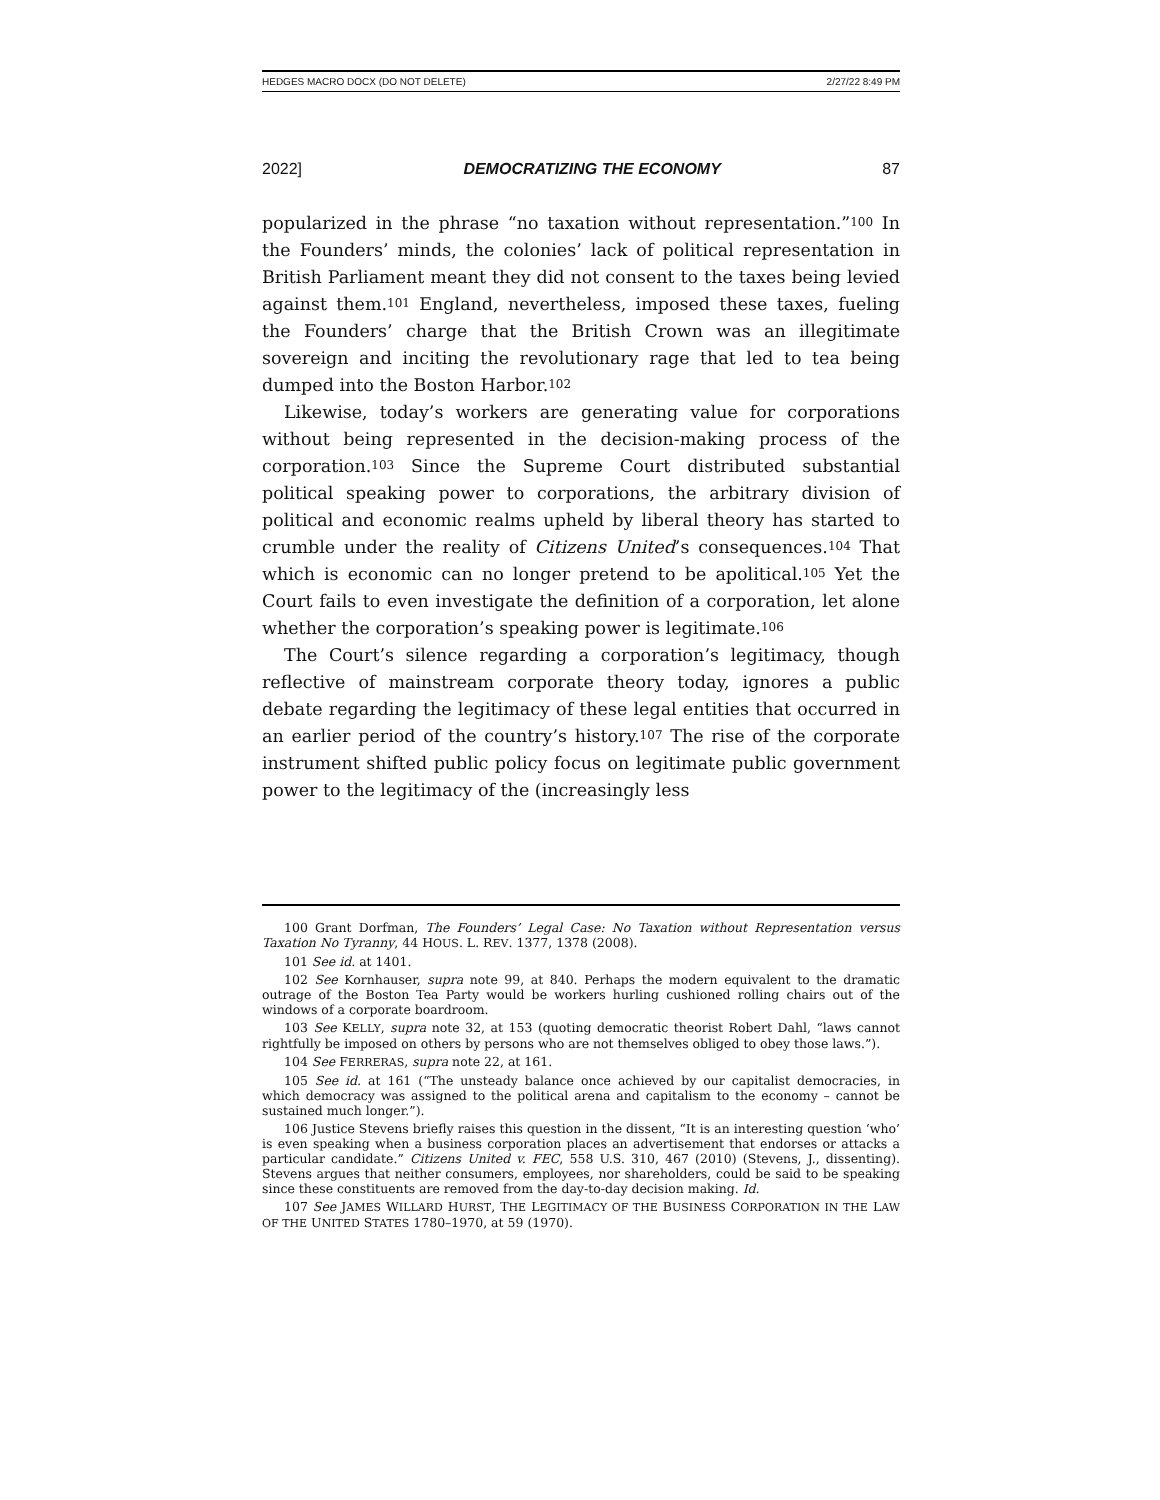HEDGES MACRO DOCX (DO NOT DELETE) 2/27/22 8:49 PM
2022] DEMOCRATIZING THE ECONOMY 87
popularized in the phrase “no taxation without representation.”<sup>100</sup> In the Founders’ minds, the colonies’ lack of political representation in British Parliament meant they did not consent to the taxes being levied against them.<sup>101</sup> England, nevertheless, imposed these taxes, fueling the Founders’ charge that the British Crown was an illegitimate sovereign and inciting the revolutionary rage that led to tea being dumped into the Boston Harbor.<sup>102</sup>
Likewise, today’s workers are generating value for corporations without being represented in the decision-making process of the corporation.<sup>103</sup> Since the Supreme Court distributed substantial political speaking power to corporations, the arbitrary division of political and economic realms upheld by liberal theory has started to crumble under the reality of Citizens United’s consequences.<sup>104</sup> That which is economic can no longer pretend to be apolitical.<sup>105</sup> Yet the Court fails to even investigate the definition of a corporation, let alone whether the corporation’s speaking power is legitimate.<sup>106</sup>
The Court’s silence regarding a corporation’s legitimacy, though reflective of mainstream corporate theory today, ignores a public debate regarding the legitimacy of these legal entities that occurred in an earlier period of the country’s history.<sup>107</sup> The rise of the corporate instrument shifted public policy focus on legitimate public government power to the legitimacy of the (increasingly less
100 Grant Dorfman, The Founders’ Legal Case: No Taxation without Representation versus Taxation No Tyranny, 44 HOUS. L. REV. 1377, 1378 (2008).
101 See id. at 1401.
102 See Kornhauser, supra note 99, at 840. Perhaps the modern equivalent to the dramatic outrage of the Boston Tea Party would be workers hurling cushioned rolling chairs out of the windows of a corporate boardroom.
103 See KELLY, supra note 32, at 153 (quoting democratic theorist Robert Dahl, “laws cannot rightfully be imposed on others by persons who are not themselves obliged to obey those laws.”).
104 See FERRERAS, supra note 22, at 161.
105 See id. at 161 (“The unsteady balance once achieved by our capitalist democracies, in which democracy was assigned to the political arena and capitalism to the economy – cannot be sustained much longer.”).
106 Justice Stevens briefly raises this question in the dissent, “It is an interesting question ‘who’ is even speaking when a business corporation places an advertisement that endorses or attacks a particular candidate.” Citizens United v. FEC, 558 U.S. 310, 467 (2010) (Stevens, J., dissenting). Stevens argues that neither consumers, employees, nor shareholders, could be said to be speaking since these constituents are removed from the day-to-day decision making. Id.
107 See JAMES WILLARD HURST, THE LEGITIMACY OF THE BUSINESS CORPORATION IN THE LAW OF THE UNITED STATES 1780–1970, at 59 (1970).